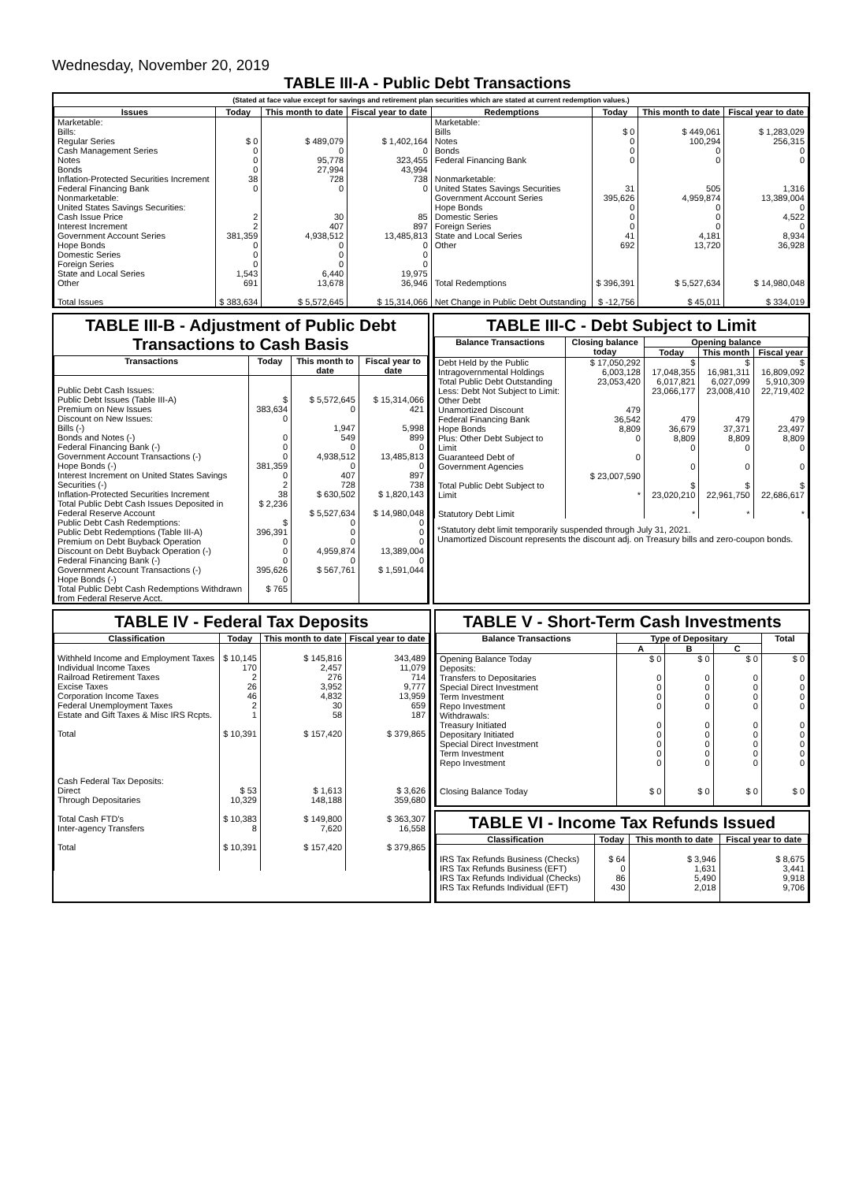Wednesday, November 20, 2019
TABLE III-A - Public Debt Transactions
(Stated at face value except for savings and retirement plan securities which are stated at current redemption values.)
| Issues | Today | This month to date | Fiscal year to date | Redemptions | Today | This month to date | Fiscal year to date |
| --- | --- | --- | --- | --- | --- | --- | --- |
| Marketable: Bills: Regular Series Cash Management Series Notes Bonds Inflation-Protected Securities Increment Federal Financing Bank Nonmarketable: United States Savings Securities: Cash Issue Price Interest Increment Government Account Series Hope Bonds Domestic Series Foreign Series State and Local Series Other Total Issues | $ 0 0 0 0 38 0 2 2 381,359 0 0 0 1,543 691 $ 383,634 | $ 489,079 0 95,778 27,994 728 0 30 407 4,938,512 0 0 0 6,440 13,678 $ 5,572,645 | $ 1,402,164 0 323,455 43,994 738 0 85 897 13,485,813 0 0 0 19,975 36,946 $ 15,314,066 | Marketable: Bills Notes Bonds Federal Financing Bank Nonmarketable: United States Savings Securities Government Account Series Hope Bonds Domestic Series Foreign Series State and Local Series Other Total Redemptions Net Change in Public Debt Outstanding | $ 0 0 0 0 31 395,626 0 0 0 41 692 $ 396,391 $ -12,756 | $ 449,061 100,294 0 0 505 4,959,874 0 0 0 4,181 13,720 $ 5,527,634 $ 45,011 | $ 1,283,029 256,315 0 0 1,316 13,389,004 0 4,522 0 8,934 36,928 $ 14,980,048 $ 334,019 |
TABLE III-B - Adjustment of Public Debt Transactions to Cash Basis
| Transactions | Today | This month to date | Fiscal year to date |
| --- | --- | --- | --- |
| Public Debt Cash Issues: Public Debt Issues (Table III-A) Premium on New Issues Discount on New Issues: Bills (-) Bonds and Notes (-) Federal Financing Bank (-) Government Account Transactions (-) Hope Bonds (-) Interest Increment on United States Savings Securities (-) Inflation-Protected Securities Increment Total Public Debt Cash Issues Deposited in Federal Reserve Account Public Debt Cash Redemptions: Public Debt Redemptions (Table III-A) Premium on Debt Buyback Operation Discount on Debt Buyback Operation (-) Federal Financing Bank (-) Government Account Transactions (-) Hope Bonds (-) Total Public Debt Cash Redemptions Withdrawn from Federal Reserve Acct. | $ 383,634 0 0 0 0 381,359 0 2 38 $ 2,236 $ 396,391 0 0 0 395,626 0 $ 765 | $ 5,572,645 0 1,947 549 0 4,938,512 0 407 728 $ 630,502 $ 5,527,634 0 0 0 4,959,874 0 $ 567,761 | $ 15,314,066 421 5,998 899 0 13,485,813 0 897 738 $ 1,820,143 $ 14,980,048 0 0 0 13,389,004 0 $ 1,591,044 |
TABLE III-C - Debt Subject to Limit
| Balance Transactions | Closing balance today | Opening balance | | |
| --- | --- | --- | --- | --- |
| | | Today | This month | Fiscal year |
| Debt Held by the Public Intragovernmental Holdings Total Public Debt Outstanding Less: Debt Not Subject to Limit: Other Debt Unamortized Discount Federal Financing Bank Hope Bonds Plus: Other Debt Subject to Limit Guaranteed Debt of Government Agencies Total Public Debt Subject to Limit Statutory Debt Limit | $ 17,050,292 6,003,128 23,053,420 479 36,542 8,809 0 0 $ 23,007,590 * | $ 17,048,355 6,017,821 23,066,177 479 36,679 8,809 0 0 $ 23,020,210 * | $ 16,981,311 6,027,099 23,008,410 479 37,371 8,809 0 0 $ 22,961,750 * | $ 16,809,092 5,910,309 22,719,402 479 23,497 8,809 0 0 $ 22,686,617 * |
*Statutory debt limit temporarily suspended through July 31, 2021.
Unamortized Discount represents the discount adj. on Treasury bills and zero-coupon bonds.
TABLE IV - Federal Tax Deposits
| Classification | Today | This month to date | Fiscal year to date |
| --- | --- | --- | --- |
| Withheld Income and Employment Taxes Individual Income Taxes Railroad Retirement Taxes Excise Taxes Corporation Income Taxes Federal Unemployment Taxes Estate and Gift Taxes & Misc IRS Rcpts. Total Cash Federal Tax Deposits: Direct Through Depositaries Total Cash FTD's Inter-agency Transfers Total | $ 10,145 170 2 26 46 2 1 $ 10,391 $ 53 10,329 $ 10,383 8 $ 10,391 | $ 145,816 2,457 276 3,952 4,832 30 58 $ 157,420 $ 1,613 148,188 $ 149,800 7,620 $ 157,420 | 343,489 11,079 714 9,777 13,959 659 187 $ 379,865 $ 3,626 359,680 $ 363,307 16,558 $ 379,865 |
TABLE V - Short-Term Cash Investments
| Balance Transactions | Type of Depositary | | | Total |
| --- | --- | --- | --- | --- |
| | A | B | C | |
| Opening Balance Today Deposits: Transfers to Depositaries Special Direct Investment Term Investment Repo Investment Withdrawals: Treasury Initiated Depositary Initiated Special Direct Investment Term Investment Repo Investment Closing Balance Today | $ 0 0 0 0 0 0 0 0 0 0 $ 0 | $ 0 0 0 0 0 0 0 0 0 0 $ 0 | $ 0 0 0 0 0 0 0 0 0 0 $ 0 | $ 0 0 0 0 0 0 0 0 0 0 $ 0 |
TABLE VI - Income Tax Refunds Issued
| Classification | Today | This month to date | Fiscal year to date |
| --- | --- | --- | --- |
| IRS Tax Refunds Business (Checks) IRS Tax Refunds Business (EFT) IRS Tax Refunds Individual (Checks) IRS Tax Refunds Individual (EFT) | $ 64 0 86 430 | $ 3,946 1,631 5,490 2,018 | $ 8,675 3,441 9,918 9,706 |